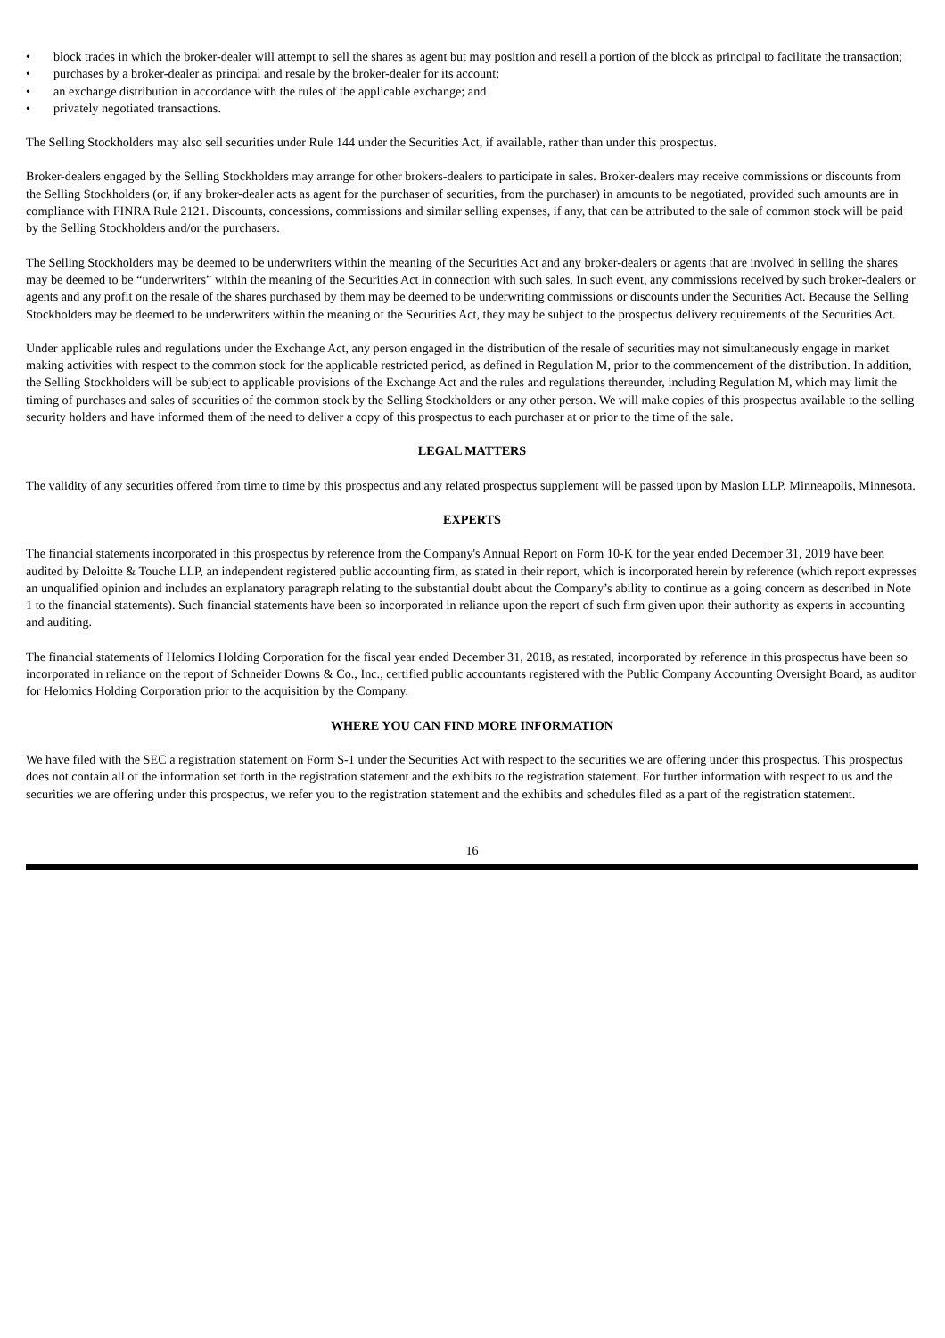• block trades in which the broker-dealer will attempt to sell the shares as agent but may position and resell a portion of the block as principal to facilitate the transaction;
• purchases by a broker-dealer as principal and resale by the broker-dealer for its account;
• an exchange distribution in accordance with the rules of the applicable exchange; and
• privately negotiated transactions.
The Selling Stockholders may also sell securities under Rule 144 under the Securities Act, if available, rather than under this prospectus.
Broker-dealers engaged by the Selling Stockholders may arrange for other brokers-dealers to participate in sales. Broker-dealers may receive commissions or discounts from the Selling Stockholders (or, if any broker-dealer acts as agent for the purchaser of securities, from the purchaser) in amounts to be negotiated, provided such amounts are in compliance with FINRA Rule 2121. Discounts, concessions, commissions and similar selling expenses, if any, that can be attributed to the sale of common stock will be paid by the Selling Stockholders and/or the purchasers.
The Selling Stockholders may be deemed to be underwriters within the meaning of the Securities Act and any broker-dealers or agents that are involved in selling the shares may be deemed to be “underwriters” within the meaning of the Securities Act in connection with such sales. In such event, any commissions received by such broker-dealers or agents and any profit on the resale of the shares purchased by them may be deemed to be underwriting commissions or discounts under the Securities Act. Because the Selling Stockholders may be deemed to be underwriters within the meaning of the Securities Act, they may be subject to the prospectus delivery requirements of the Securities Act.
Under applicable rules and regulations under the Exchange Act, any person engaged in the distribution of the resale of securities may not simultaneously engage in market making activities with respect to the common stock for the applicable restricted period, as defined in Regulation M, prior to the commencement of the distribution. In addition, the Selling Stockholders will be subject to applicable provisions of the Exchange Act and the rules and regulations thereunder, including Regulation M, which may limit the timing of purchases and sales of securities of the common stock by the Selling Stockholders or any other person. We will make copies of this prospectus available to the selling security holders and have informed them of the need to deliver a copy of this prospectus to each purchaser at or prior to the time of the sale.
LEGAL MATTERS
The validity of any securities offered from time to time by this prospectus and any related prospectus supplement will be passed upon by Maslon LLP, Minneapolis, Minnesota.
EXPERTS
The financial statements incorporated in this prospectus by reference from the Company's Annual Report on Form 10-K for the year ended December 31, 2019 have been audited by Deloitte & Touche LLP, an independent registered public accounting firm, as stated in their report, which is incorporated herein by reference (which report expresses an unqualified opinion and includes an explanatory paragraph relating to the substantial doubt about the Company’s ability to continue as a going concern as described in Note 1 to the financial statements). Such financial statements have been so incorporated in reliance upon the report of such firm given upon their authority as experts in accounting and auditing.
The financial statements of Helomics Holding Corporation for the fiscal year ended December 31, 2018, as restated, incorporated by reference in this prospectus have been so incorporated in reliance on the report of Schneider Downs & Co., Inc., certified public accountants registered with the Public Company Accounting Oversight Board, as auditor for Helomics Holding Corporation prior to the acquisition by the Company.
WHERE YOU CAN FIND MORE INFORMATION
We have filed with the SEC a registration statement on Form S-1 under the Securities Act with respect to the securities we are offering under this prospectus. This prospectus does not contain all of the information set forth in the registration statement and the exhibits to the registration statement. For further information with respect to us and the securities we are offering under this prospectus, we refer you to the registration statement and the exhibits and schedules filed as a part of the registration statement.
16